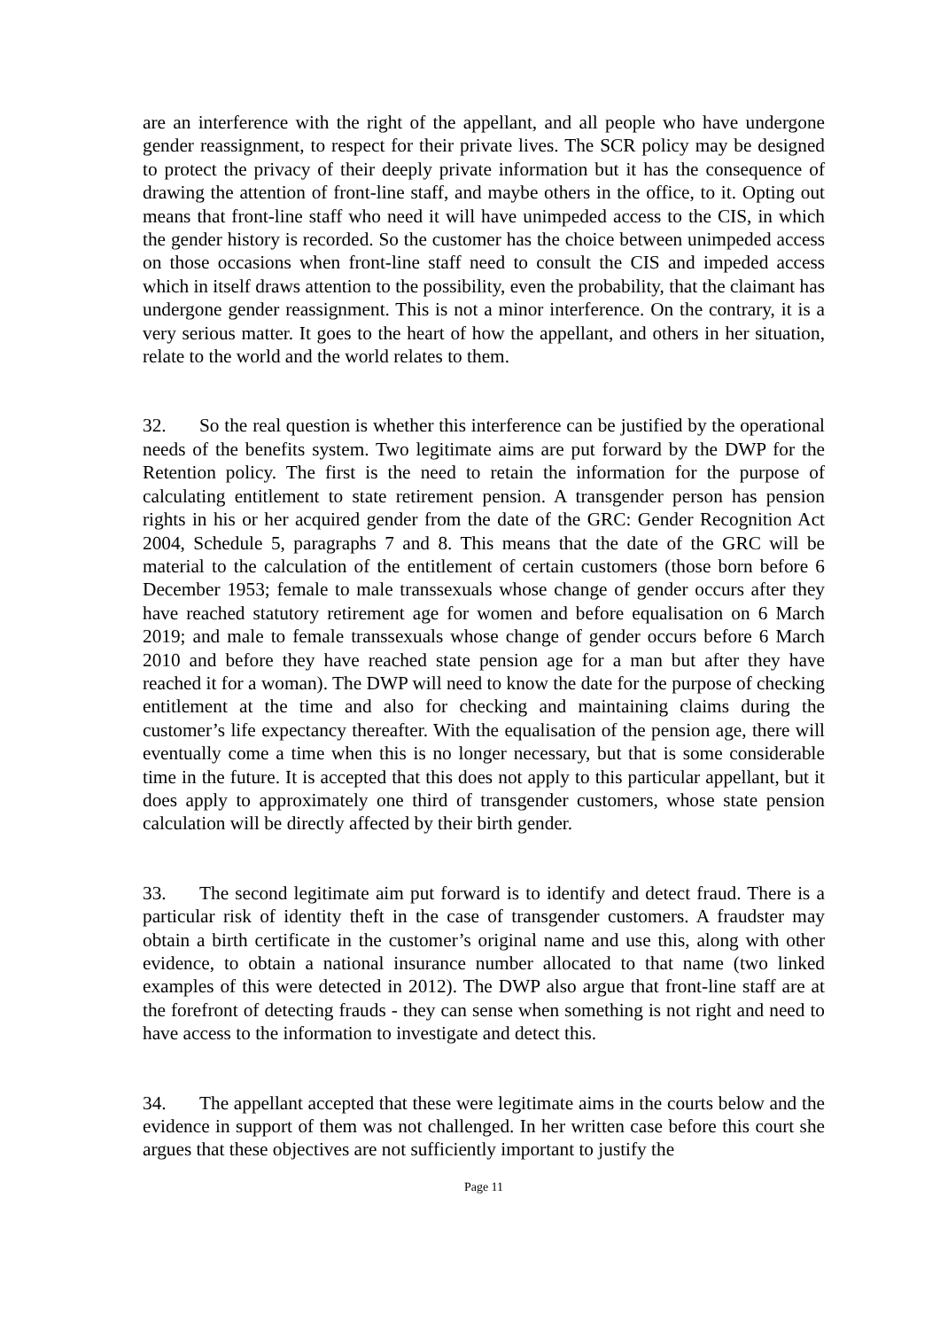are an interference with the right of the appellant, and all people who have undergone gender reassignment, to respect for their private lives. The SCR policy may be designed to protect the privacy of their deeply private information but it has the consequence of drawing the attention of front-line staff, and maybe others in the office, to it. Opting out means that front-line staff who need it will have unimpeded access to the CIS, in which the gender history is recorded. So the customer has the choice between unimpeded access on those occasions when front-line staff need to consult the CIS and impeded access which in itself draws attention to the possibility, even the probability, that the claimant has undergone gender reassignment. This is not a minor interference. On the contrary, it is a very serious matter. It goes to the heart of how the appellant, and others in her situation, relate to the world and the world relates to them.
32. So the real question is whether this interference can be justified by the operational needs of the benefits system. Two legitimate aims are put forward by the DWP for the Retention policy. The first is the need to retain the information for the purpose of calculating entitlement to state retirement pension. A transgender person has pension rights in his or her acquired gender from the date of the GRC: Gender Recognition Act 2004, Schedule 5, paragraphs 7 and 8. This means that the date of the GRC will be material to the calculation of the entitlement of certain customers (those born before 6 December 1953; female to male transsexuals whose change of gender occurs after they have reached statutory retirement age for women and before equalisation on 6 March 2019; and male to female transsexuals whose change of gender occurs before 6 March 2010 and before they have reached state pension age for a man but after they have reached it for a woman). The DWP will need to know the date for the purpose of checking entitlement at the time and also for checking and maintaining claims during the customer’s life expectancy thereafter. With the equalisation of the pension age, there will eventually come a time when this is no longer necessary, but that is some considerable time in the future. It is accepted that this does not apply to this particular appellant, but it does apply to approximately one third of transgender customers, whose state pension calculation will be directly affected by their birth gender.
33. The second legitimate aim put forward is to identify and detect fraud. There is a particular risk of identity theft in the case of transgender customers. A fraudster may obtain a birth certificate in the customer’s original name and use this, along with other evidence, to obtain a national insurance number allocated to that name (two linked examples of this were detected in 2012). The DWP also argue that front-line staff are at the forefront of detecting frauds - they can sense when something is not right and need to have access to the information to investigate and detect this.
34. The appellant accepted that these were legitimate aims in the courts below and the evidence in support of them was not challenged. In her written case before this court she argues that these objectives are not sufficiently important to justify the
Page 11